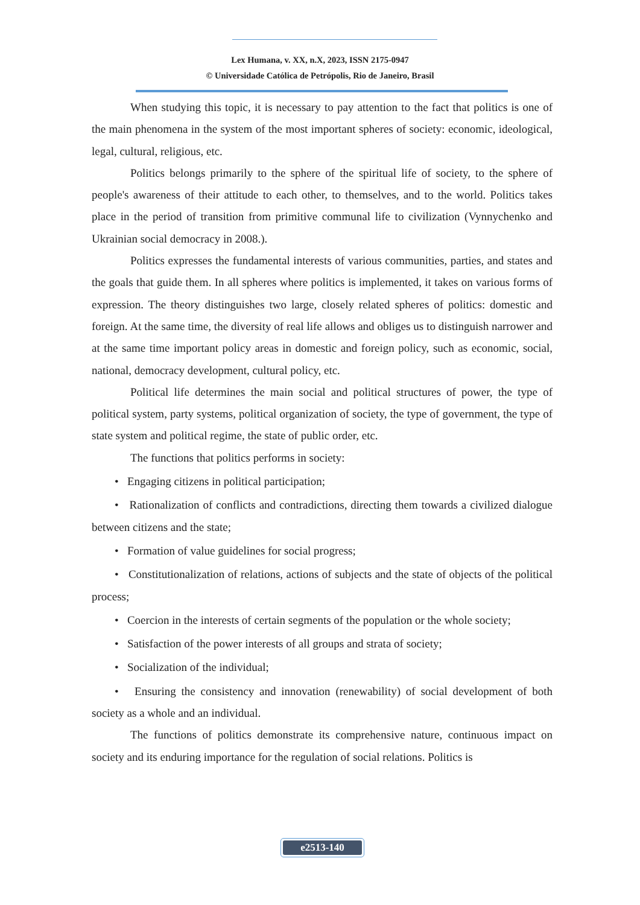Lex Humana, v. XX, n.X, 2023, ISSN 2175-0947
© Universidade Católica de Petrópolis, Rio de Janeiro, Brasil
When studying this topic, it is necessary to pay attention to the fact that politics is one of the main phenomena in the system of the most important spheres of society: economic, ideological, legal, cultural, religious, etc.
Politics belongs primarily to the sphere of the spiritual life of society, to the sphere of people's awareness of their attitude to each other, to themselves, and to the world. Politics takes place in the period of transition from primitive communal life to civilization (Vynnychenko and Ukrainian social democracy in 2008.).
Politics expresses the fundamental interests of various communities, parties, and states and the goals that guide them. In all spheres where politics is implemented, it takes on various forms of expression. The theory distinguishes two large, closely related spheres of politics: domestic and foreign. At the same time, the diversity of real life allows and obliges us to distinguish narrower and at the same time important policy areas in domestic and foreign policy, such as economic, social, national, democracy development, cultural policy, etc.
Political life determines the main social and political structures of power, the type of political system, party systems, political organization of society, the type of government, the type of state system and political regime, the state of public order, etc.
The functions that politics performs in society:
• Engaging citizens in political participation;
• Rationalization of conflicts and contradictions, directing them towards a civilized dialogue between citizens and the state;
• Formation of value guidelines for social progress;
• Constitutionalization of relations, actions of subjects and the state of objects of the political process;
• Coercion in the interests of certain segments of the population or the whole society;
• Satisfaction of the power interests of all groups and strata of society;
• Socialization of the individual;
• Ensuring the consistency and innovation (renewability) of social development of both society as a whole and an individual.
The functions of politics demonstrate its comprehensive nature, continuous impact on society and its enduring importance for the regulation of social relations. Politics is
e2513-140